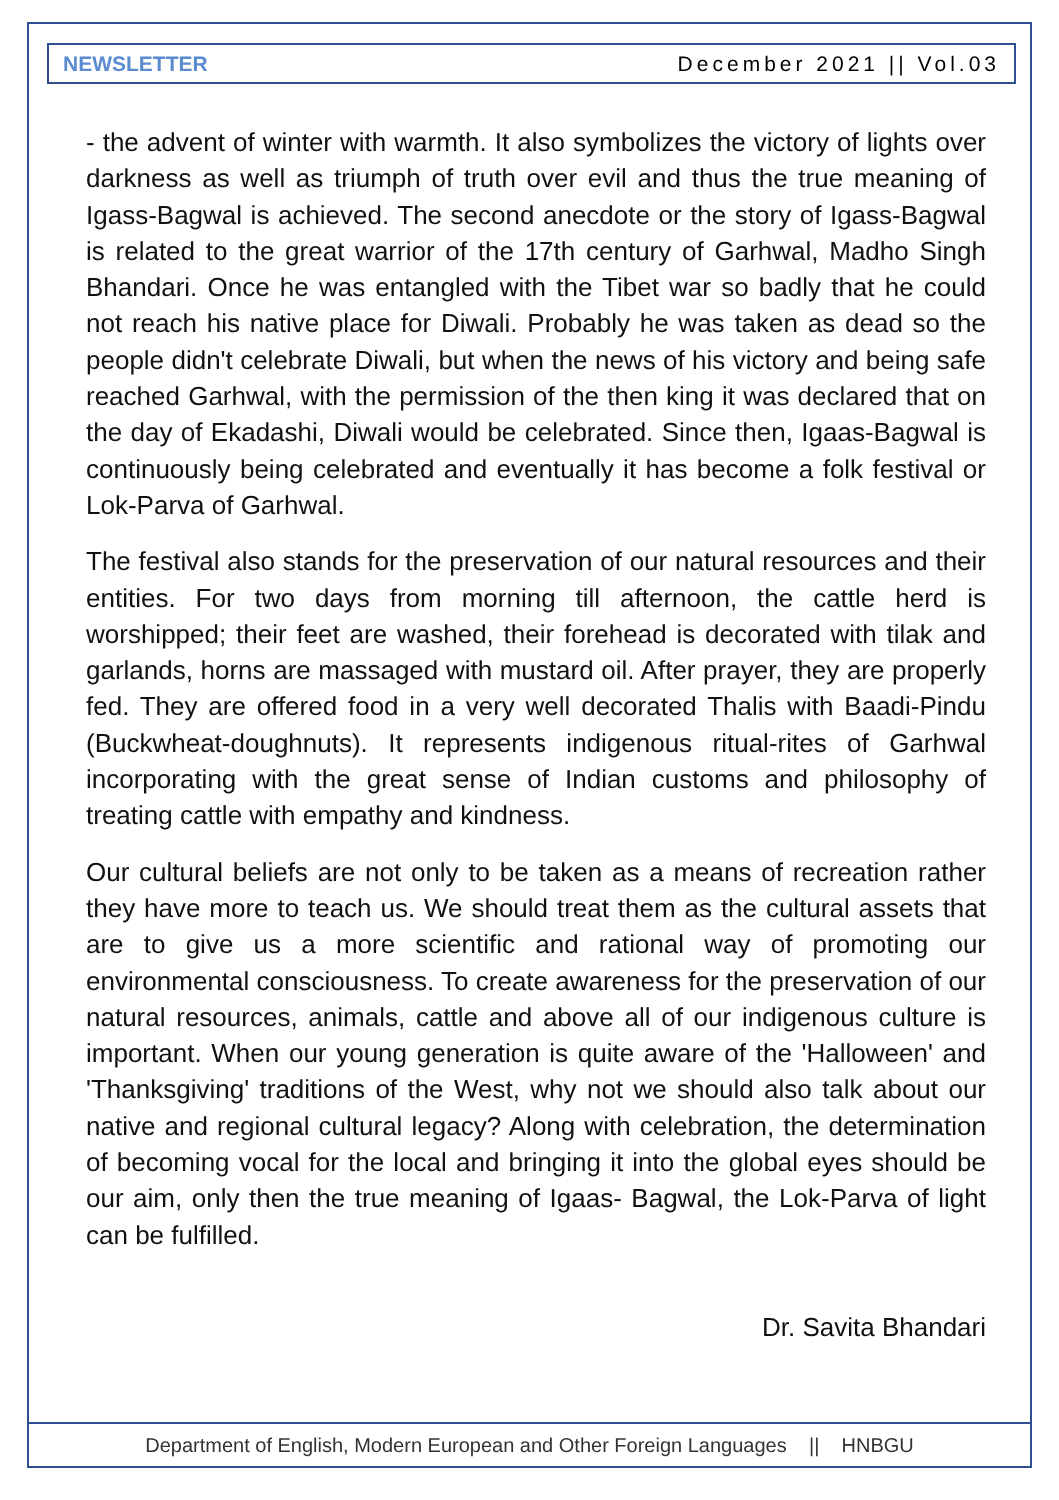NEWSLETTER December 2021 || Vol.03
- the advent of winter with warmth. It also symbolizes the victory of lights over darkness as well as triumph of truth over evil and thus the true meaning of Igass-Bagwal is achieved. The second anecdote or the story of Igass-Bagwal is related to the great warrior of the 17th century of Garhwal, Madho Singh Bhandari. Once he was entangled with the Tibet war so badly that he could not reach his native place for Diwali. Probably he was taken as dead so the people didn't celebrate Diwali, but when the news of his victory and being safe reached Garhwal, with the permission of the then king it was declared that on the day of Ekadashi, Diwali would be celebrated. Since then, Igaas-Bagwal is continuously being celebrated and eventually it has become a folk festival or Lok-Parva of Garhwal.
The festival also stands for the preservation of our natural resources and their entities. For two days from morning till afternoon, the cattle herd is worshipped; their feet are washed, their forehead is decorated with tilak and garlands, horns are massaged with mustard oil. After prayer, they are properly fed. They are offered food in a very well decorated Thalis with Baadi-Pindu (Buckwheat-doughnuts). It represents indigenous ritual-rites of Garhwal incorporating with the great sense of Indian customs and philosophy of treating cattle with empathy and kindness.
Our cultural beliefs are not only to be taken as a means of recreation rather they have more to teach us. We should treat them as the cultural assets that are to give us a more scientific and rational way of promoting our environmental consciousness. To create awareness for the preservation of our natural resources, animals, cattle and above all of our indigenous culture is important. When our young generation is quite aware of the 'Halloween' and 'Thanksgiving' traditions of the West, why not we should also talk about our native and regional cultural legacy? Along with celebration, the determination of becoming vocal for the local and bringing it into the global eyes should be our aim, only then the true meaning of Igaas- Bagwal, the Lok-Parva of light can be fulfilled.
Dr. Savita Bhandari
Department of English, Modern European and Other Foreign Languages || HNBGU